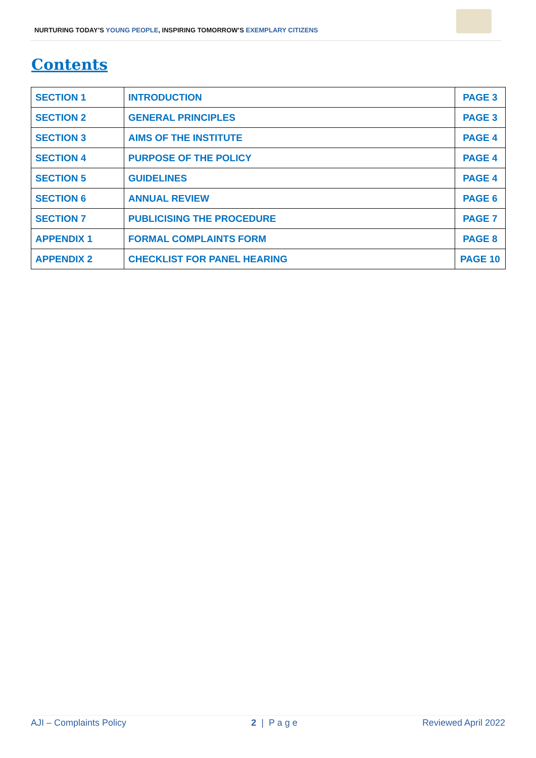NURTURING TODAY’S YOUNG PEOPLE, INSPIRING TOMORROW’S EXEMPLARY CITIZENS
Contents
| SECTION 1 | INTRODUCTION | PAGE 3 |
| SECTION 2 | GENERAL PRINCIPLES | PAGE 3 |
| SECTION 3 | AIMS OF THE INSTITUTE | PAGE 4 |
| SECTION 4 | PURPOSE OF THE POLICY | PAGE 4 |
| SECTION 5 | GUIDELINES | PAGE 4 |
| SECTION 6 | ANNUAL REVIEW | PAGE 6 |
| SECTION 7 | PUBLICISING THE PROCEDURE | PAGE 7 |
| APPENDIX 1 | FORMAL COMPLAINTS FORM | PAGE 8 |
| APPENDIX 2 | CHECKLIST FOR PANEL HEARING | PAGE 10 |
AJI – Complaints Policy 2 | P a g e Reviewed April 2022